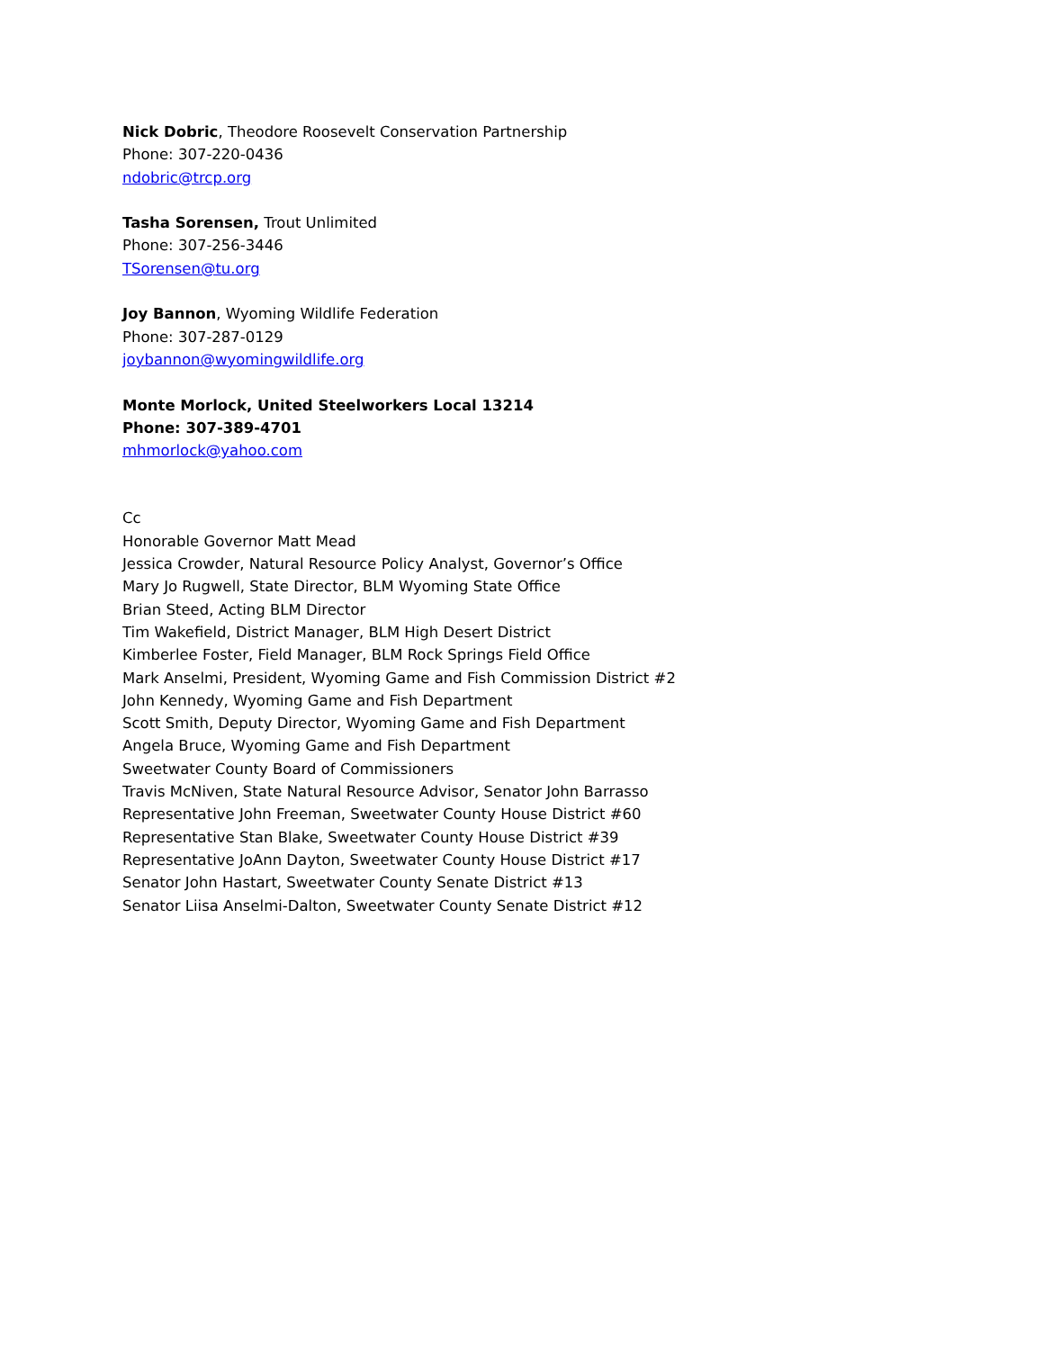Nick Dobric, Theodore Roosevelt Conservation Partnership
Phone: 307-220-0436
ndobric@trcp.org
Tasha Sorensen, Trout Unlimited
Phone: 307-256-3446
TSorensen@tu.org
Joy Bannon, Wyoming Wildlife Federation
Phone: 307-287-0129
joybannon@wyomingwildlife.org
Monte Morlock, United Steelworkers Local 13214
Phone: 307-389-4701
mhmorlock@yahoo.com
Cc
Honorable Governor Matt Mead
Jessica Crowder, Natural Resource Policy Analyst, Governor’s Office
Mary Jo Rugwell, State Director, BLM Wyoming State Office
Brian Steed, Acting BLM Director
Tim Wakefield, District Manager, BLM High Desert District
Kimberlee Foster, Field Manager, BLM Rock Springs Field Office
Mark Anselmi, President, Wyoming Game and Fish Commission District #2
John Kennedy, Wyoming Game and Fish Department
Scott Smith, Deputy Director, Wyoming Game and Fish Department
Angela Bruce, Wyoming Game and Fish Department
Sweetwater County Board of Commissioners
Travis McNiven, State Natural Resource Advisor, Senator John Barrasso
Representative John Freeman, Sweetwater County House District #60
Representative Stan Blake, Sweetwater County House District #39
Representative JoAnn Dayton, Sweetwater County House District #17
Senator John Hastart, Sweetwater County Senate District #13
Senator Liisa Anselmi-Dalton, Sweetwater County Senate District #12